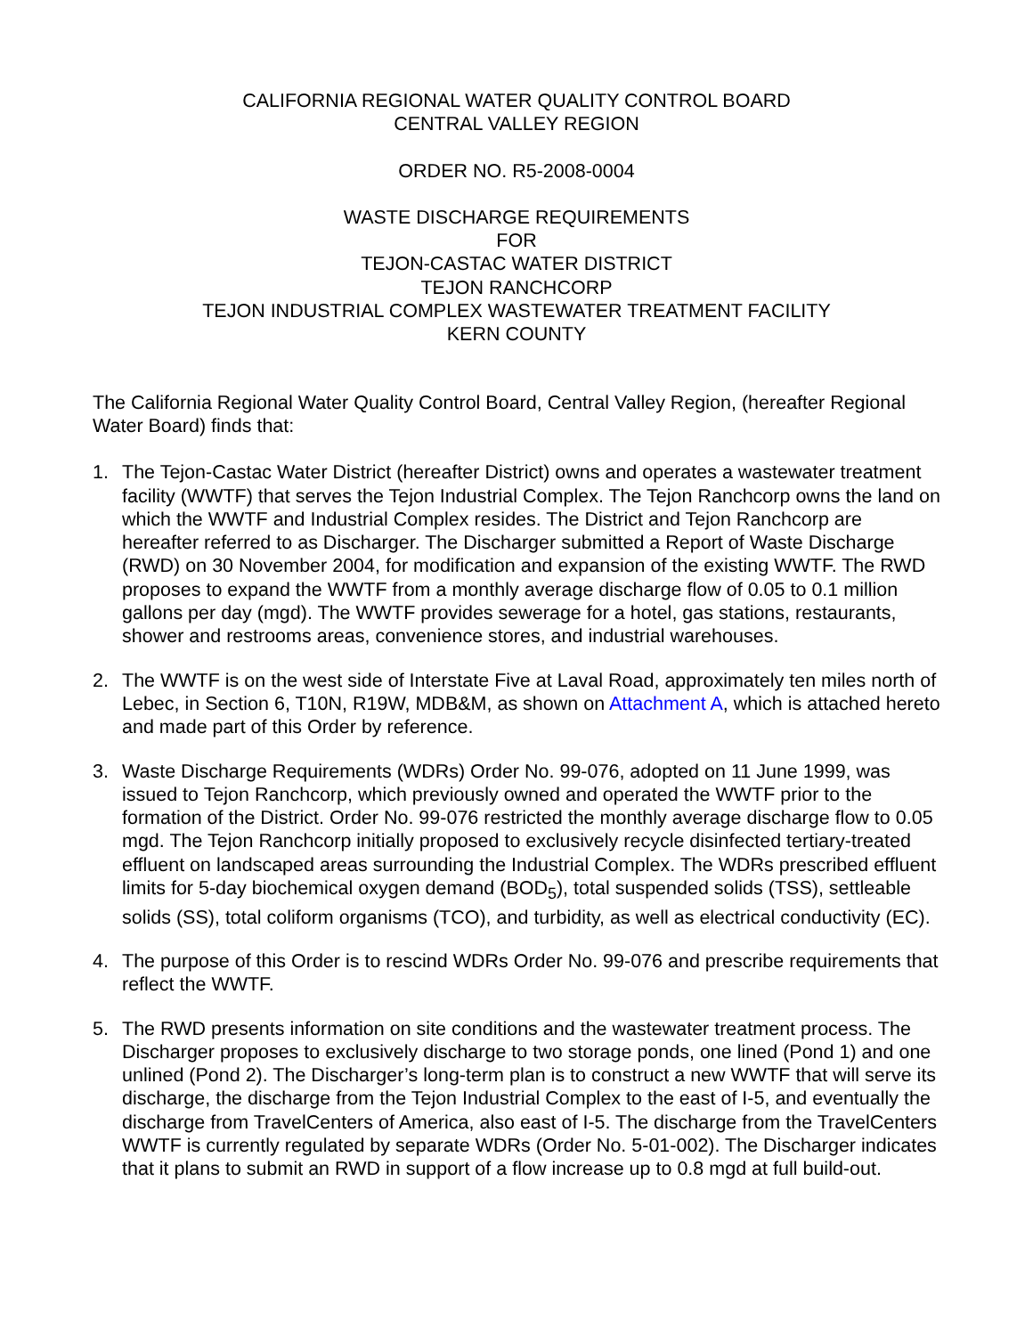CALIFORNIA REGIONAL WATER QUALITY CONTROL BOARD
CENTRAL VALLEY REGION
ORDER NO. R5-2008-0004
WASTE DISCHARGE REQUIREMENTS
FOR
TEJON-CASTAC WATER DISTRICT
TEJON RANCHCORP
TEJON INDUSTRIAL COMPLEX WASTEWATER TREATMENT FACILITY
KERN COUNTY
The California Regional Water Quality Control Board, Central Valley Region, (hereafter Regional Water Board) finds that:
1. The Tejon-Castac Water District (hereafter District) owns and operates a wastewater treatment facility (WWTF) that serves the Tejon Industrial Complex. The Tejon Ranchcorp owns the land on which the WWTF and Industrial Complex resides. The District and Tejon Ranchcorp are hereafter referred to as Discharger. The Discharger submitted a Report of Waste Discharge (RWD) on 30 November 2004, for modification and expansion of the existing WWTF. The RWD proposes to expand the WWTF from a monthly average discharge flow of 0.05 to 0.1 million gallons per day (mgd). The WWTF provides sewerage for a hotel, gas stations, restaurants, shower and restrooms areas, convenience stores, and industrial warehouses.
2. The WWTF is on the west side of Interstate Five at Laval Road, approximately ten miles north of Lebec, in Section 6, T10N, R19W, MDB&M, as shown on Attachment A, which is attached hereto and made part of this Order by reference.
3. Waste Discharge Requirements (WDRs) Order No. 99-076, adopted on 11 June 1999, was issued to Tejon Ranchcorp, which previously owned and operated the WWTF prior to the formation of the District. Order No. 99-076 restricted the monthly average discharge flow to 0.05 mgd. The Tejon Ranchcorp initially proposed to exclusively recycle disinfected tertiary-treated effluent on landscaped areas surrounding the Industrial Complex. The WDRs prescribed effluent limits for 5-day biochemical oxygen demand (BOD<sub>5</sub>), total suspended solids (TSS), settleable solids (SS), total coliform organisms (TCO), and turbidity, as well as electrical conductivity (EC).
4. The purpose of this Order is to rescind WDRs Order No. 99-076 and prescribe requirements that reflect the WWTF.
5. The RWD presents information on site conditions and the wastewater treatment process. The Discharger proposes to exclusively discharge to two storage ponds, one lined (Pond 1) and one unlined (Pond 2). The Discharger’s long-term plan is to construct a new WWTF that will serve its discharge, the discharge from the Tejon Industrial Complex to the east of I-5, and eventually the discharge from TravelCenters of America, also east of I-5. The discharge from the TravelCenters WWTF is currently regulated by separate WDRs (Order No. 5-01-002). The Discharger indicates that it plans to submit an RWD in support of a flow increase up to 0.8 mgd at full build-out.